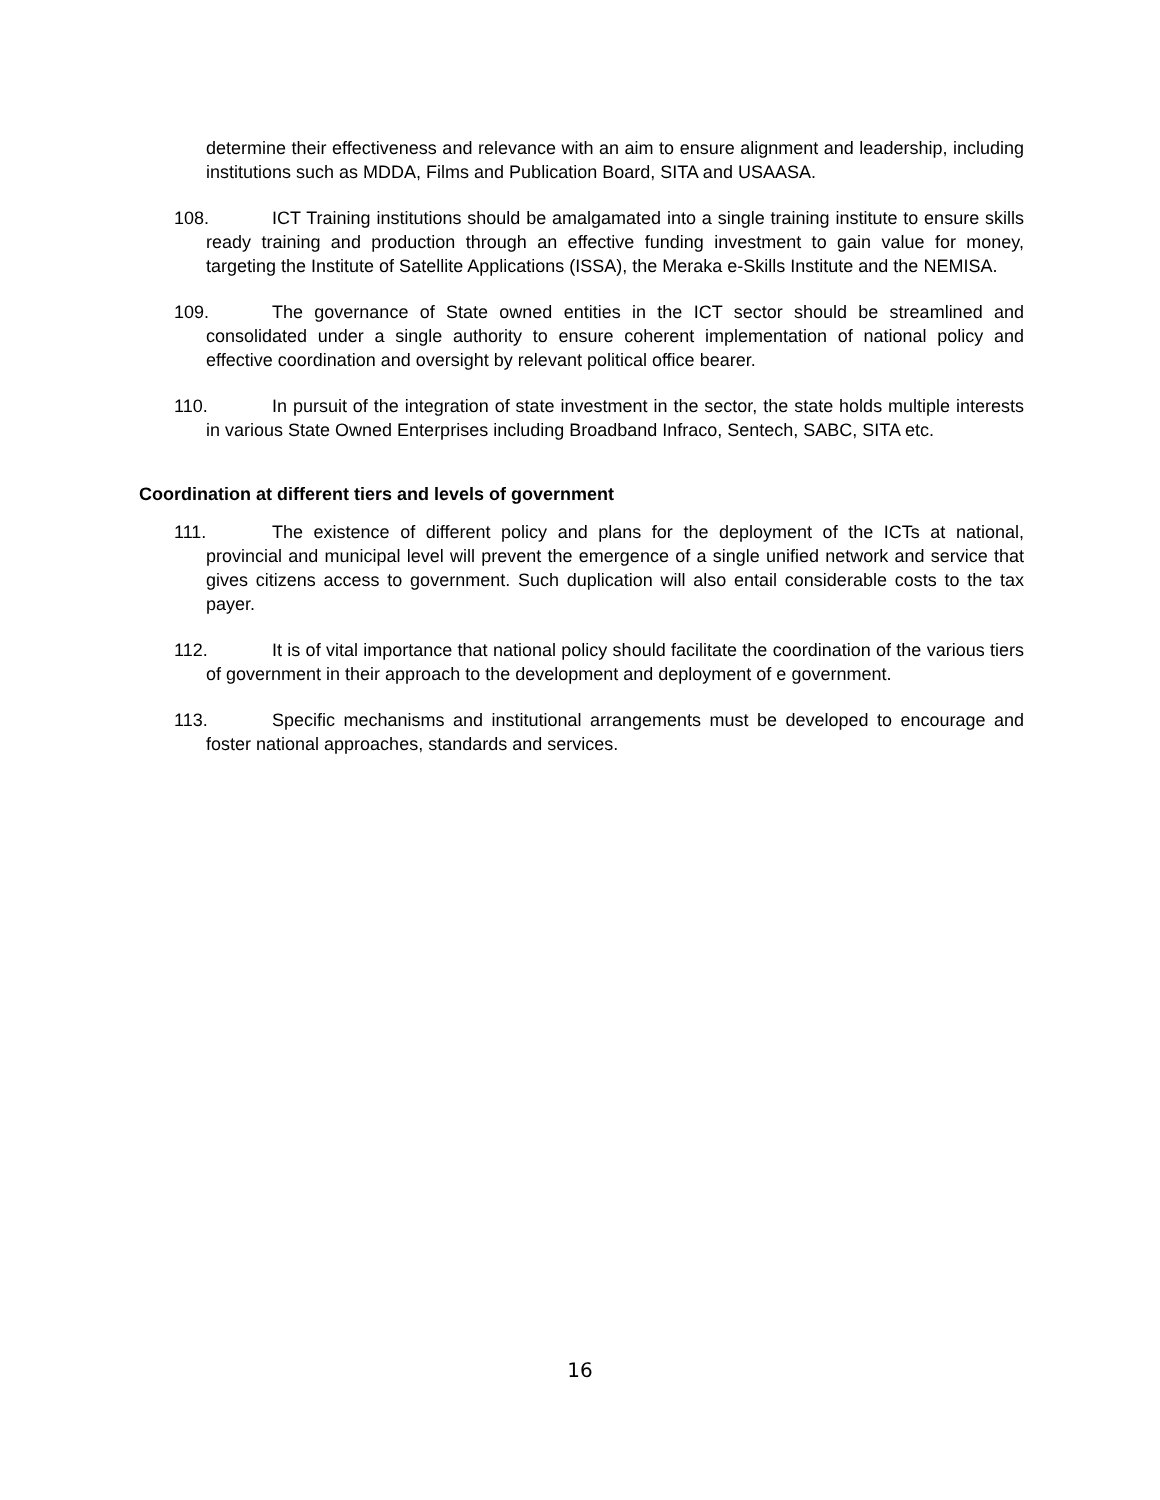determine their effectiveness and relevance with an aim to ensure alignment and leadership, including institutions such as MDDA, Films and Publication Board, SITA and USAASA.
108. ICT Training institutions should be amalgamated into a single training institute to ensure skills ready training and production through an effective funding investment to gain value for money, targeting the Institute of Satellite Applications (ISSA), the Meraka e-Skills Institute and the NEMISA.
109. The governance of State owned entities in the ICT sector should be streamlined and consolidated under a single authority to ensure coherent implementation of national policy and effective coordination and oversight by relevant political office bearer.
110. In pursuit of the integration of state investment in the sector, the state holds multiple interests in various State Owned Enterprises including Broadband Infraco, Sentech, SABC, SITA etc.
Coordination at different tiers and levels of government
111. The existence of different policy and plans for the deployment of the ICTs at national, provincial and municipal level will prevent the emergence of a single unified network and service that gives citizens access to government. Such duplication will also entail considerable costs to the tax payer.
112. It is of vital importance that national policy should facilitate the coordination of the various tiers of government in their approach to the development and deployment of e government.
113. Specific mechanisms and institutional arrangements must be developed to encourage and foster national approaches, standards and services.
16